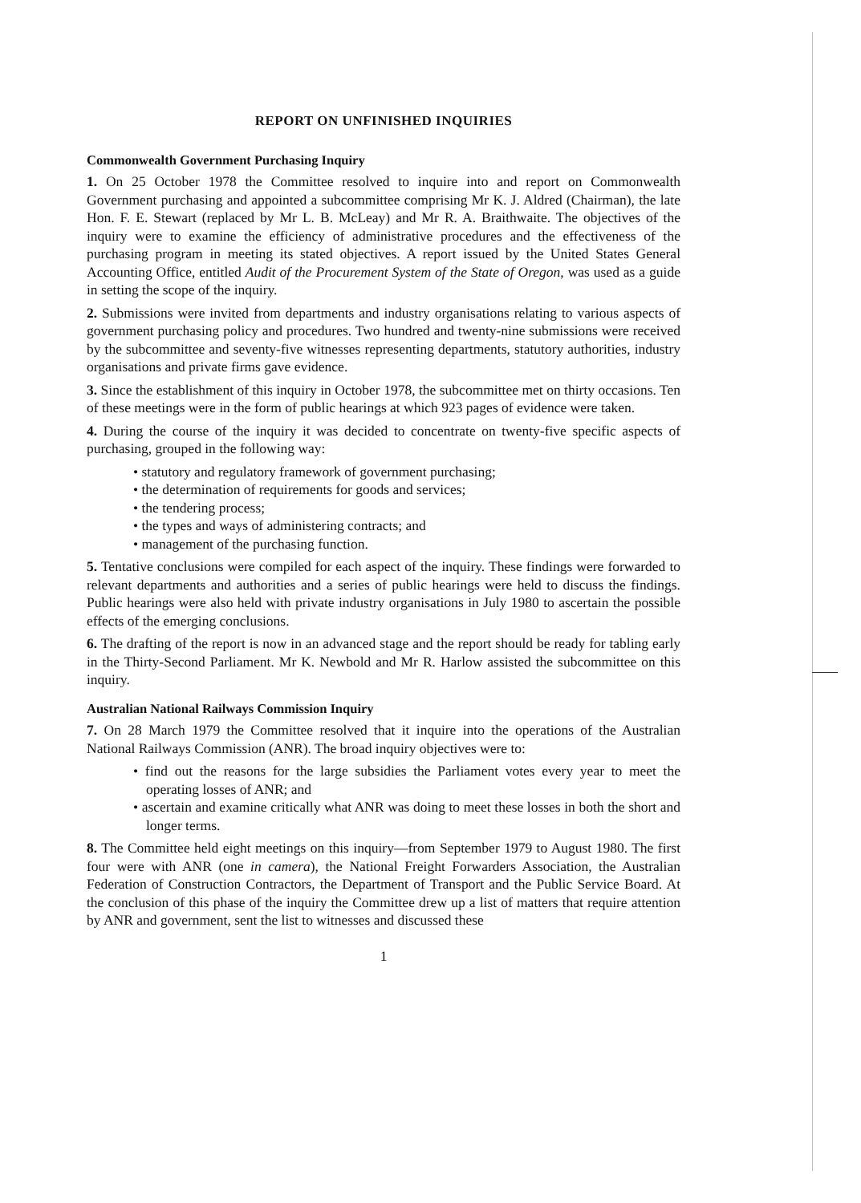REPORT ON UNFINISHED INQUIRIES
Commonwealth Government Purchasing Inquiry
1. On 25 October 1978 the Committee resolved to inquire into and report on Commonwealth Government purchasing and appointed a subcommittee comprising Mr K. J. Aldred (Chairman), the late Hon. F. E. Stewart (replaced by Mr L. B. McLeay) and Mr R. A. Braithwaite. The objectives of the inquiry were to examine the efficiency of administrative procedures and the effectiveness of the purchasing program in meeting its stated objectives. A report issued by the United States General Accounting Office, entitled Audit of the Procurement System of the State of Oregon, was used as a guide in setting the scope of the inquiry.
2. Submissions were invited from departments and industry organisations relating to various aspects of government purchasing policy and procedures. Two hundred and twenty-nine submissions were received by the subcommittee and seventy-five witnesses representing departments, statutory authorities, industry organisations and private firms gave evidence.
3. Since the establishment of this inquiry in October 1978, the subcommittee met on thirty occasions. Ten of these meetings were in the form of public hearings at which 923 pages of evidence were taken.
4. During the course of the inquiry it was decided to concentrate on twenty-five specific aspects of purchasing, grouped in the following way:
• statutory and regulatory framework of government purchasing;
• the determination of requirements for goods and services;
• the tendering process;
• the types and ways of administering contracts; and
• management of the purchasing function.
5. Tentative conclusions were compiled for each aspect of the inquiry. These findings were forwarded to relevant departments and authorities and a series of public hearings were held to discuss the findings. Public hearings were also held with private industry organisations in July 1980 to ascertain the possible effects of the emerging conclusions.
6. The drafting of the report is now in an advanced stage and the report should be ready for tabling early in the Thirty-Second Parliament. Mr K. Newbold and Mr R. Harlow assisted the subcommittee on this inquiry.
Australian National Railways Commission Inquiry
7. On 28 March 1979 the Committee resolved that it inquire into the operations of the Australian National Railways Commission (ANR). The broad inquiry objectives were to:
• find out the reasons for the large subsidies the Parliament votes every year to meet the operating losses of ANR; and
• ascertain and examine critically what ANR was doing to meet these losses in both the short and longer terms.
8. The Committee held eight meetings on this inquiry—from September 1979 to August 1980. The first four were with ANR (one in camera), the National Freight Forwarders Association, the Australian Federation of Construction Contractors, the Department of Transport and the Public Service Board. At the conclusion of this phase of the inquiry the Committee drew up a list of matters that require attention by ANR and government, sent the list to witnesses and discussed these
1